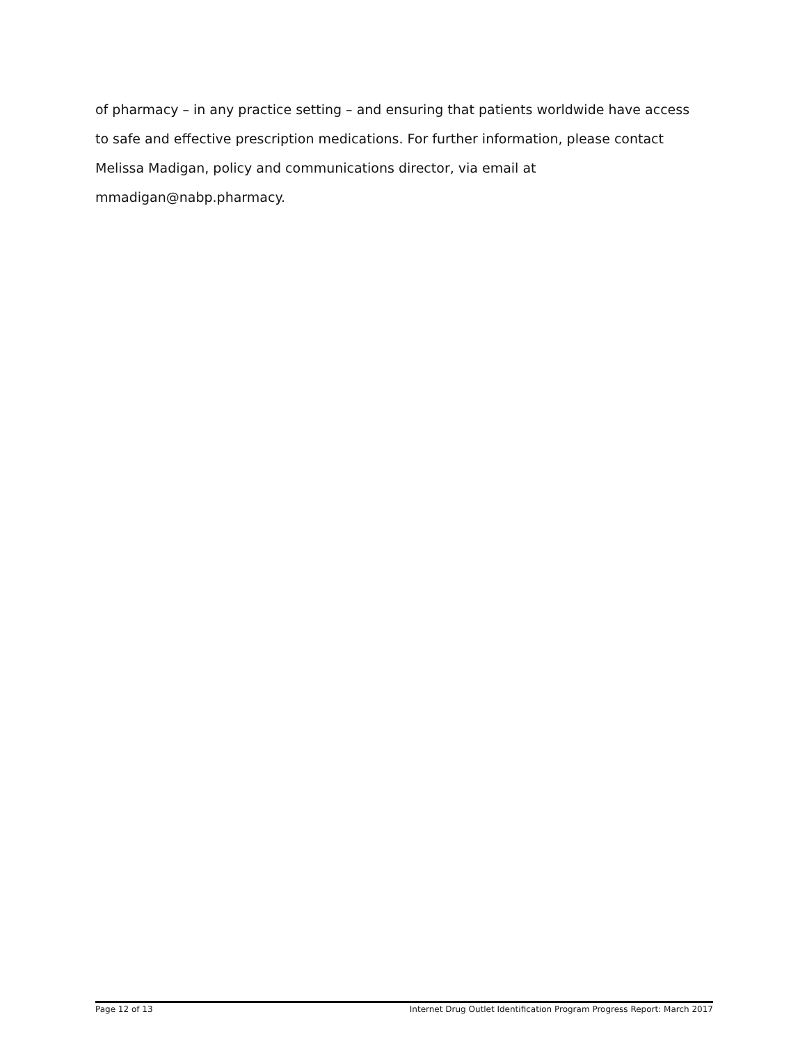of pharmacy – in any practice setting – and ensuring that patients worldwide have access to safe and effective prescription medications. For further information, please contact Melissa Madigan, policy and communications director, via email at mmadigan@nabp.pharmacy.
Page 12 of 13 Internet Drug Outlet Identification Program Progress Report: March 2017